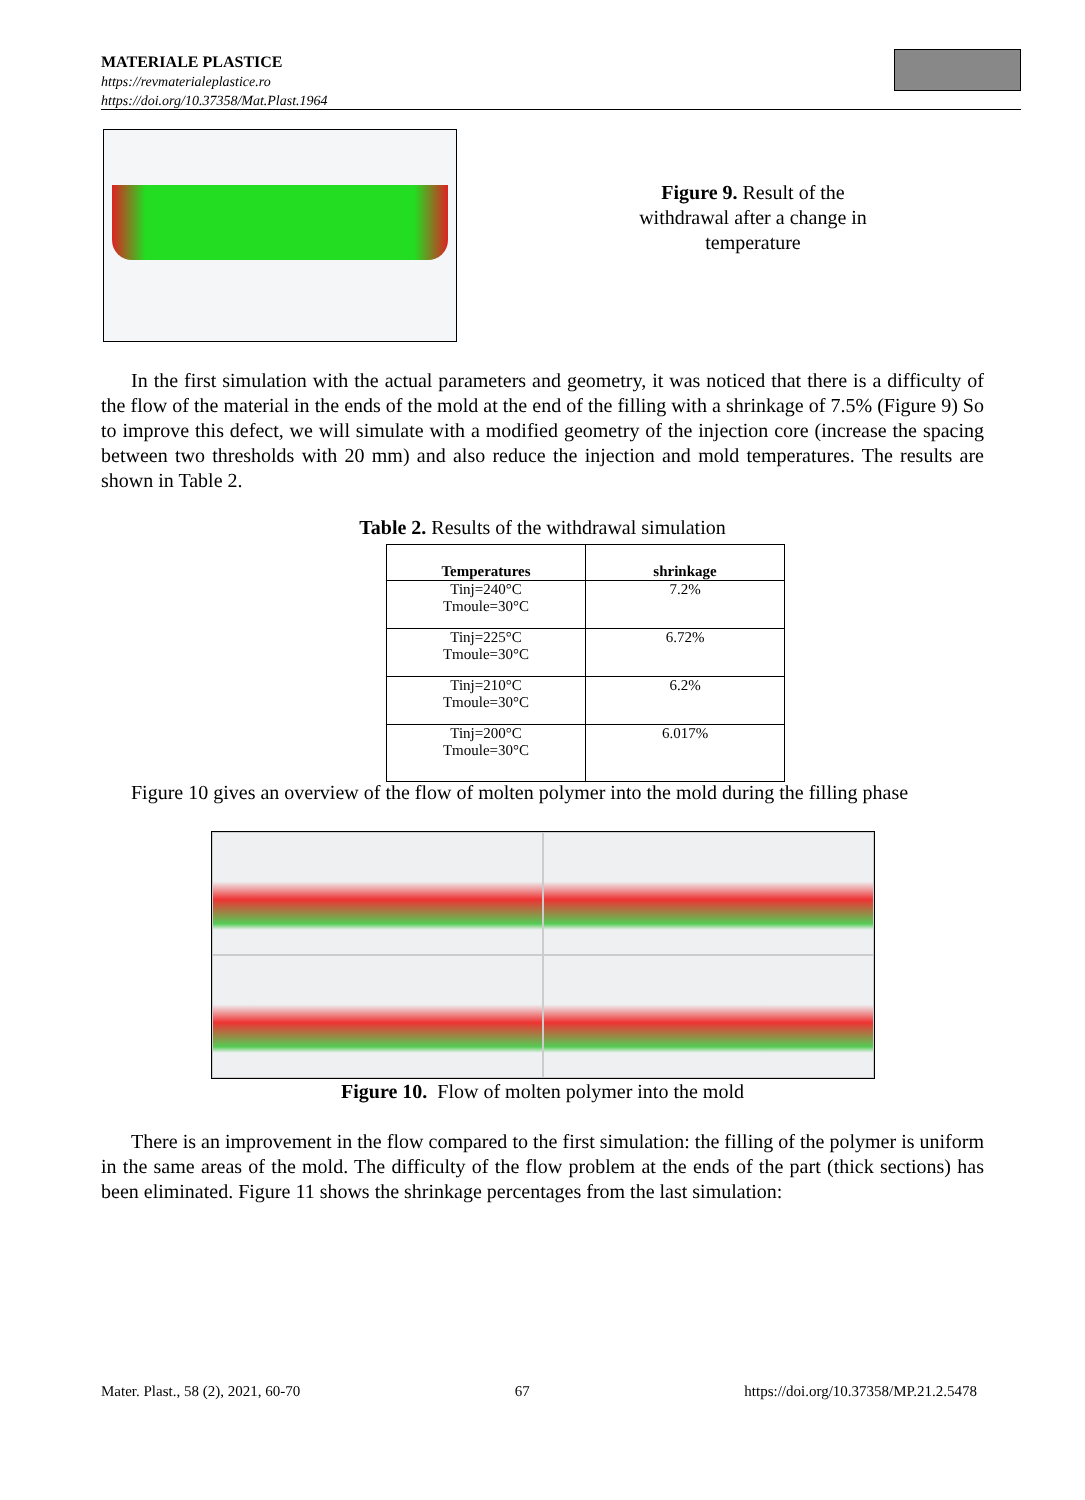MATERIALE PLASTICE
https://revmaterialeplastice.ro
https://doi.org/10.37358/Mat.Plast.1964
Figure 9. Result of the withdrawal after a change in temperature
In the first simulation with the actual parameters and geometry, it was noticed that there is a difficulty of the flow of the material in the ends of the mold at the end of the filling with a shrinkage of 7.5% (Figure 9) So to improve this defect, we will simulate with a modified geometry of the injection core (increase the spacing between two thresholds with 20 mm) and also reduce the injection and mold temperatures. The results are shown in Table 2.
Table 2. Results of the withdrawal simulation
| Temperatures | shrinkage |
| --- | --- |
| Tinj=240°C Tmoule=30°C | 7.2% |
| Tinj=225°C Tmoule=30°C | 6.72% |
| Tinj=210°C Tmoule=30°C | 6.2% |
| Tinj=200°C Tmoule=30°C | 6.017% |
Figure 10 gives an overview of the flow of molten polymer into the mold during the filling phase
Figure 10. Flow of molten polymer into the mold
There is an improvement in the flow compared to the first simulation: the filling of the polymer is uniform in the same areas of the mold. The difficulty of the flow problem at the ends of the part (thick sections) has been eliminated. Figure 11 shows the shrinkage percentages from the last simulation:
Mater. Plast., 58 (2), 2021, 60-70 67 https://doi.org/10.37358/MP.21.2.5478